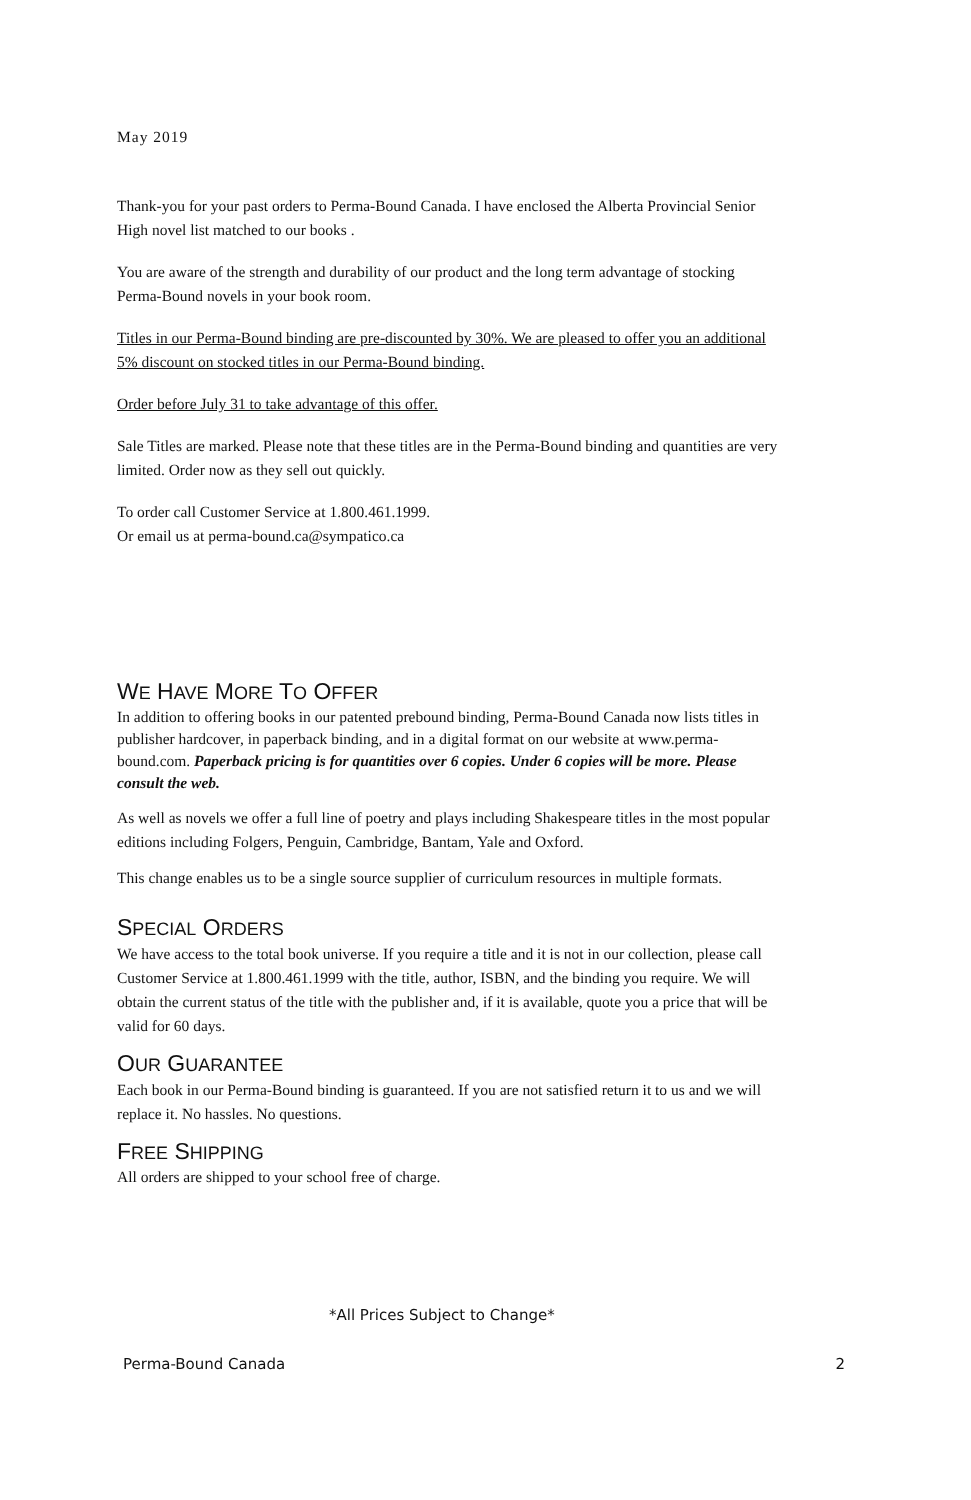May 2019
Thank-you for your past orders to Perma-Bound Canada. I have enclosed the Alberta Provincial Senior High novel list matched to our books .
You are aware of the strength and durability of our product and the long term advantage of stocking Perma-Bound novels in your book room.
Titles in our Perma-Bound binding are pre-discounted by 30%. We are pleased to offer you an additional 5% discount on stocked titles in our Perma-Bound binding.
Order before July 31 to take advantage of this offer.
Sale Titles are marked. Please note that these titles are in the Perma-Bound binding and quantities are very limited. Order now as they sell out quickly.
To order call Customer Service at 1.800.461.1999.
Or email us at perma-bound.ca@sympatico.ca
WE HAVE MORE TO OFFER
In addition to offering books in our patented prebound binding, Perma-Bound Canada now lists titles in publisher hardcover, in paperback binding, and in a digital format on our website at www.perma-bound.com. Paperback pricing is for quantities over 6 copies. Under 6 copies will be more. Please consult the web.
As well as novels we offer a full line of poetry and plays including Shakespeare titles in the most popular editions including Folgers, Penguin, Cambridge, Bantam, Yale and Oxford.
This change enables us to be a single source supplier of curriculum resources in multiple formats.
SPECIAL ORDERS
We have access to the total book universe. If you require a title and it is not in our collection, please call Customer Service at 1.800.461.1999 with the title, author, ISBN, and the binding you require. We will obtain the current status of the title with the publisher and, if it is available, quote you a price that will be valid for 60 days.
OUR GUARANTEE
Each book in our Perma-Bound binding is guaranteed. If you are not satisfied return it to us and we will replace it. No hassles. No questions.
FREE SHIPPING
All orders are shipped to your school free of charge.
*All Prices Subject to Change*
Perma-Bound Canada 2